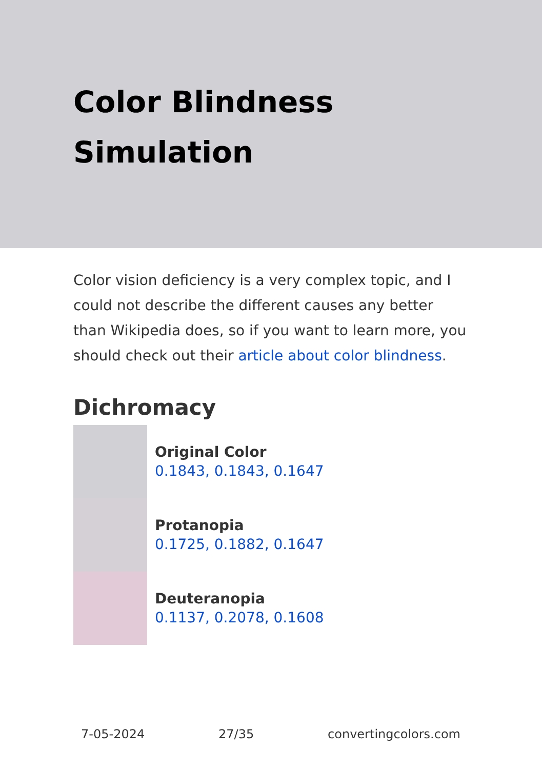Color Blindness
Simulation
Color vision deficiency is a very complex topic, and I could not describe the different causes any better than Wikipedia does, so if you want to learn more, you should check out their article about color blindness.
Dichromacy
Original Color
0.1843, 0.1843, 0.1647
Protanopia
0.1725, 0.1882, 0.1647
Deuteranopia
0.1137, 0.2078, 0.1608
7-05-2024 27/35 convertingcolors.com